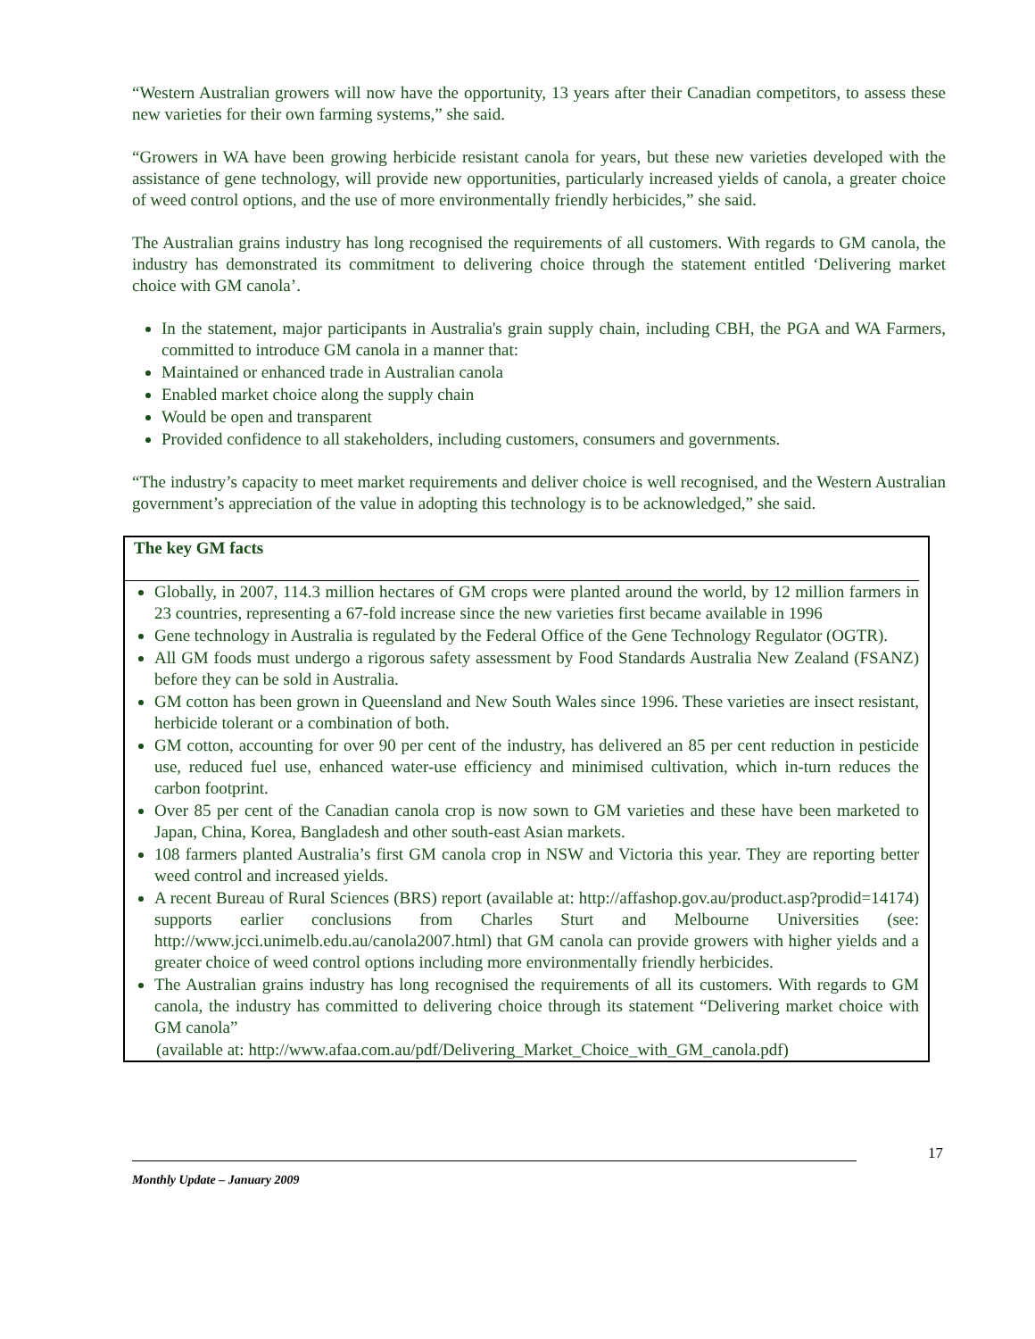“Western Australian growers will now have the opportunity, 13 years after their Canadian competitors, to assess these new varieties for their own farming systems,” she said.
“Growers in WA have been growing herbicide resistant canola for years, but these new varieties developed with the assistance of gene technology, will provide new opportunities, particularly increased yields of canola, a greater choice of weed control options, and the use of more environmentally friendly herbicides,” she said.
The Australian grains industry has long recognised the requirements of all customers. With regards to GM canola, the industry has demonstrated its commitment to delivering choice through the statement entitled ‘Delivering market choice with GM canola’.
In the statement, major participants in Australia's grain supply chain, including CBH, the PGA and WA Farmers, committed to introduce GM canola in a manner that:
Maintained or enhanced trade in Australian canola
Enabled market choice along the supply chain
Would be open and transparent
Provided confidence to all stakeholders, including customers, consumers and governments.
“The industry’s capacity to meet market requirements and deliver choice is well recognised, and the Western Australian government’s appreciation of the value in adopting this technology is to be acknowledged,” she said.
The key GM facts
Globally, in 2007, 114.3 million hectares of GM crops were planted around the world, by 12 million farmers in 23 countries, representing a 67-fold increase since the new varieties first became available in 1996
Gene technology in Australia is regulated by the Federal Office of the Gene Technology Regulator (OGTR).
All GM foods must undergo a rigorous safety assessment by Food Standards Australia New Zealand (FSANZ) before they can be sold in Australia.
GM cotton has been grown in Queensland and New South Wales since 1996. These varieties are insect resistant, herbicide tolerant or a combination of both.
GM cotton, accounting for over 90 per cent of the industry, has delivered an 85 per cent reduction in pesticide use, reduced fuel use, enhanced water-use efficiency and minimised cultivation, which in-turn reduces the carbon footprint.
Over 85 per cent of the Canadian canola crop is now sown to GM varieties and these have been marketed to Japan, China, Korea, Bangladesh and other south-east Asian markets.
108 farmers planted Australia’s first GM canola crop in NSW and Victoria this year. They are reporting better weed control and increased yields.
A recent Bureau of Rural Sciences (BRS) report (available at: http://affashop.gov.au/product.asp?prodid=14174) supports earlier conclusions from Charles Sturt and Melbourne Universities (see: http://www.jcci.unimelb.edu.au/canola2007.html) that GM canola can provide growers with higher yields and a greater choice of weed control options including more environmentally friendly herbicides.
The Australian grains industry has long recognised the requirements of all its customers. With regards to GM canola, the industry has committed to delivering choice through its statement “Delivering market choice with GM canola”
(available at: http://www.afaa.com.au/pdf/Delivering_Market_Choice_with_GM_canola.pdf)
17
Monthly Update – January 2009